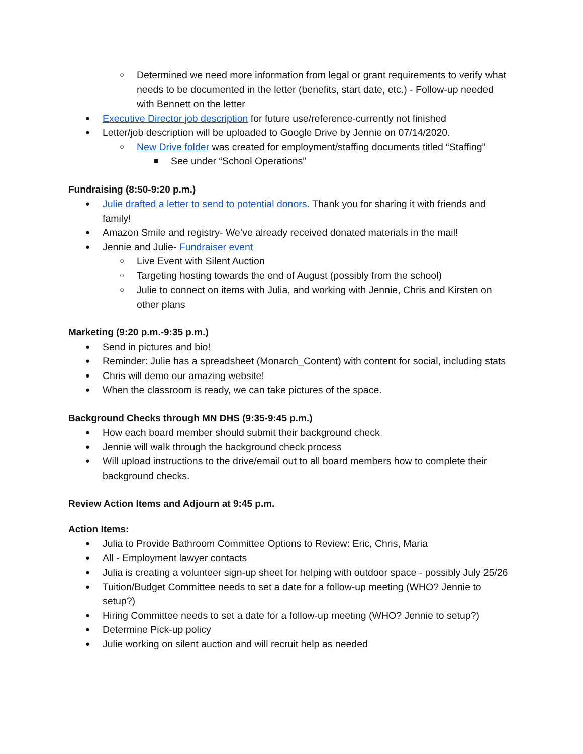○ Determined we need more information from legal or grant requirements to verify what needs to be documented in the letter (benefits, start date, etc.) - Follow-up needed with Bennett on the letter
● Executive Director job description for future use/reference-currently not finished
● Letter/job description will be uploaded to Google Drive by Jennie on 07/14/2020.
○ New Drive folder was created for employment/staffing documents titled “Staffing”
■ See under “School Operations”
Fundraising (8:50-9:20 p.m.)
● Julie drafted a letter to send to potential donors. Thank you for sharing it with friends and family!
● Amazon Smile and registry- We’ve already received donated materials in the mail!
● Jennie and Julie- Fundraiser event
○ Live Event with Silent Auction
○ Targeting hosting towards the end of August (possibly from the school)
○ Julie to connect on items with Julia, and working with Jennie, Chris and Kirsten on other plans
Marketing (9:20 p.m.-9:35 p.m.)
● Send in pictures and bio!
● Reminder: Julie has a spreadsheet (Monarch_Content) with content for social, including stats
● Chris will demo our amazing website!
● When the classroom is ready, we can take pictures of the space.
Background Checks through MN DHS (9:35-9:45 p.m.)
● How each board member should submit their background check
● Jennie will walk through the background check process
● Will upload instructions to the drive/email out to all board members how to complete their background checks.
Review Action Items and Adjourn at 9:45 p.m.
Action Items:
● Julia to Provide Bathroom Committee Options to Review: Eric, Chris, Maria
● All - Employment lawyer contacts
● Julia is creating a volunteer sign-up sheet for helping with outdoor space - possibly July 25/26
● Tuition/Budget Committee needs to set a date for a follow-up meeting (WHO? Jennie to setup?)
● Hiring Committee needs to set a date for a follow-up meeting (WHO? Jennie to setup?)
● Determine Pick-up policy
● Julie working on silent auction and will recruit help as needed